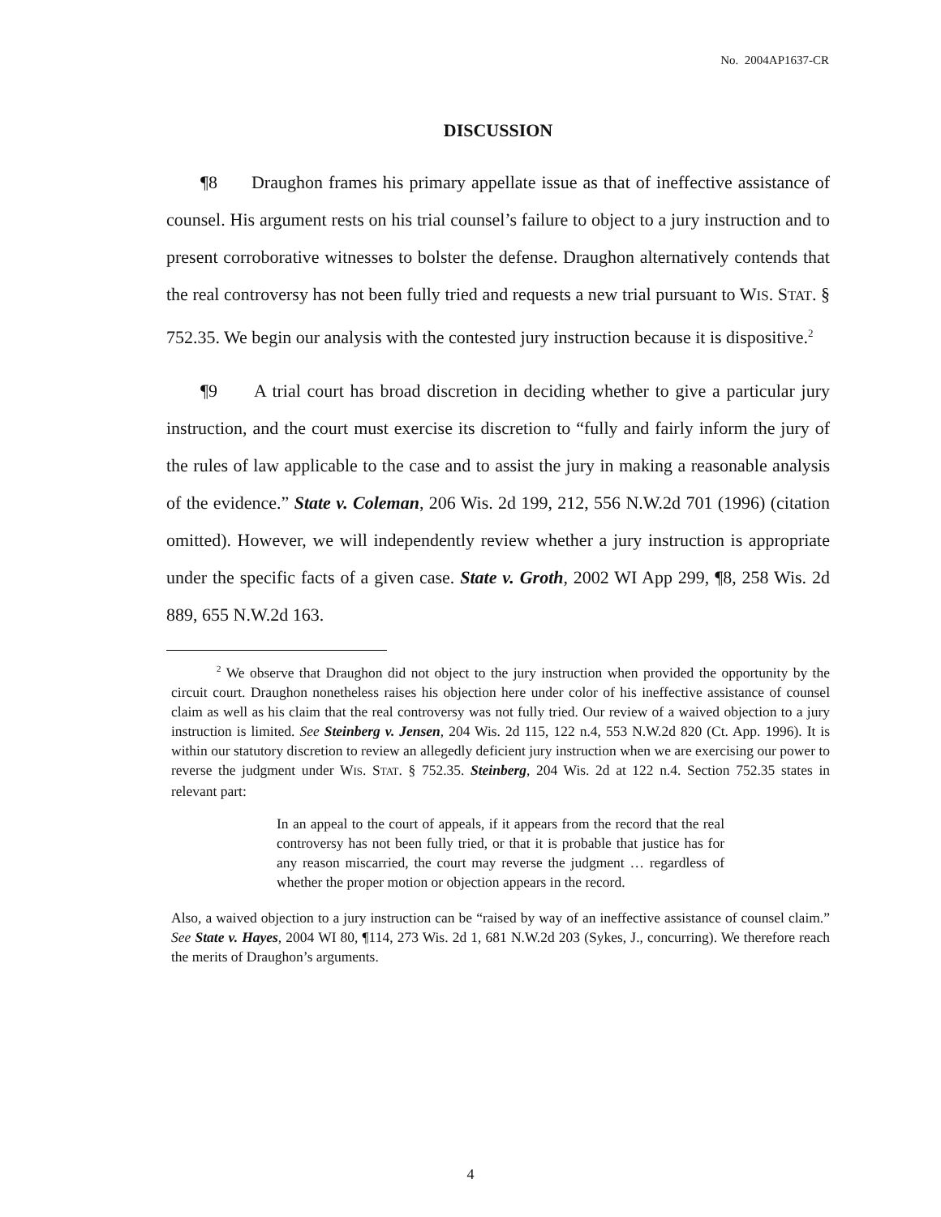No. 2004AP1637-CR
DISCUSSION
¶8 Draughon frames his primary appellate issue as that of ineffective assistance of counsel. His argument rests on his trial counsel’s failure to object to a jury instruction and to present corroborative witnesses to bolster the defense. Draughon alternatively contends that the real controversy has not been fully tried and requests a new trial pursuant to WIS. STAT. § 752.35. We begin our analysis with the contested jury instruction because it is dispositive.<sup>2</sup>
¶9 A trial court has broad discretion in deciding whether to give a particular jury instruction, and the court must exercise its discretion to “fully and fairly inform the jury of the rules of law applicable to the case and to assist the jury in making a reasonable analysis of the evidence.” State v. Coleman, 206 Wis. 2d 199, 212, 556 N.W.2d 701 (1996) (citation omitted). However, we will independently review whether a jury instruction is appropriate under the specific facts of a given case. State v. Groth, 2002 WI App 299, ¶8, 258 Wis. 2d 889, 655 N.W.2d 163.
<sup>2</sup> We observe that Draughon did not object to the jury instruction when provided the opportunity by the circuit court. Draughon nonetheless raises his objection here under color of his ineffective assistance of counsel claim as well as his claim that the real controversy was not fully tried. Our review of a waived objection to a jury instruction is limited. See Steinberg v. Jensen, 204 Wis. 2d 115, 122 n.4, 553 N.W.2d 820 (Ct. App. 1996). It is within our statutory discretion to review an allegedly deficient jury instruction when we are exercising our power to reverse the judgment under WIS. STAT. § 752.35. Steinberg, 204 Wis. 2d at 122 n.4. Section 752.35 states in relevant part:
In an appeal to the court of appeals, if it appears from the record that the real controversy has not been fully tried, or that it is probable that justice has for any reason miscarried, the court may reverse the judgment … regardless of whether the proper motion or objection appears in the record.
Also, a waived objection to a jury instruction can be “raised by way of an ineffective assistance of counsel claim.” See State v. Hayes, 2004 WI 80, ¶114, 273 Wis. 2d 1, 681 N.W.2d 203 (Sykes, J., concurring). We therefore reach the merits of Draughon’s arguments.
4